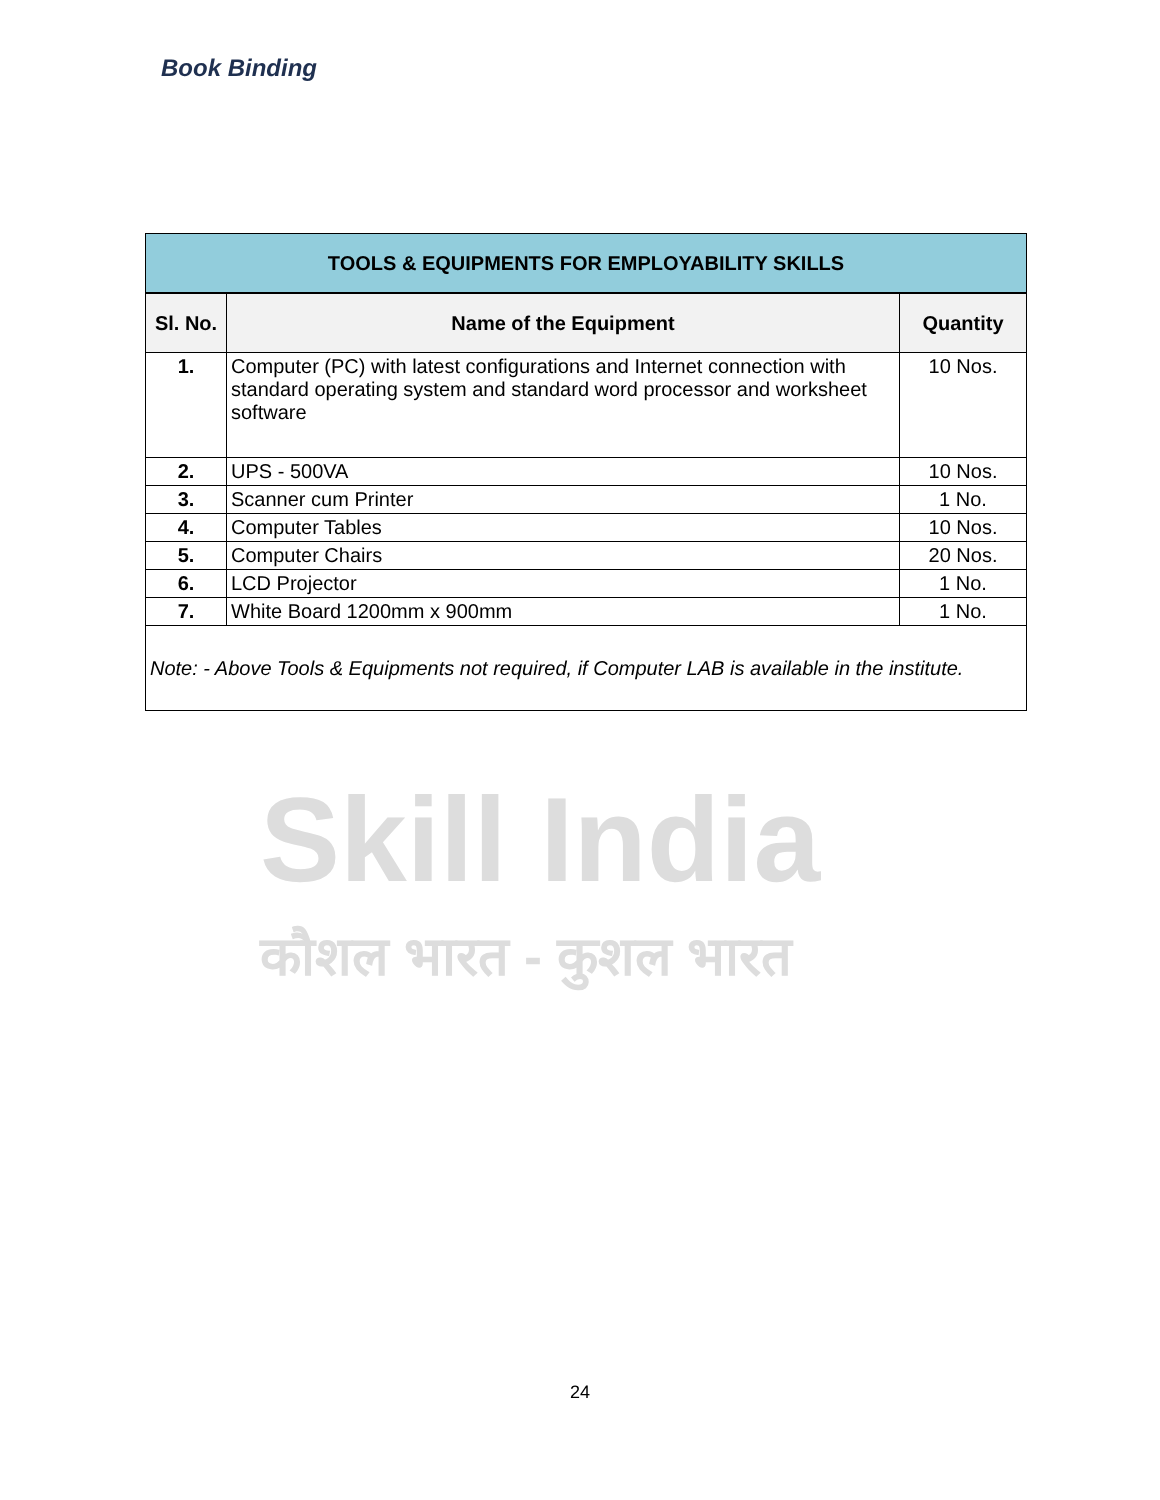Book Binding
Skill India
कौशल भारत - कुशल भारत
| TOOLS & EQUIPMENTS FOR EMPLOYABILITY SKILLS | | |
| Sl. No. | Name of the Equipment | Quantity |
| 1. | Computer (PC) with latest configurations and Internet connection with standard operating system and standard word processor and worksheet software | 10 Nos. |
| 2. | UPS - 500VA | 10 Nos. |
| 3. | Scanner cum Printer | 1 No. |
| 4. | Computer Tables | 10 Nos. |
| 5. | Computer Chairs | 20 Nos. |
| 6. | LCD Projector | 1 No. |
| 7. | White Board 1200mm x 900mm | 1 No. |
| Note: - Above Tools & Equipments not required, if Computer LAB is available in the institute. | | |
24